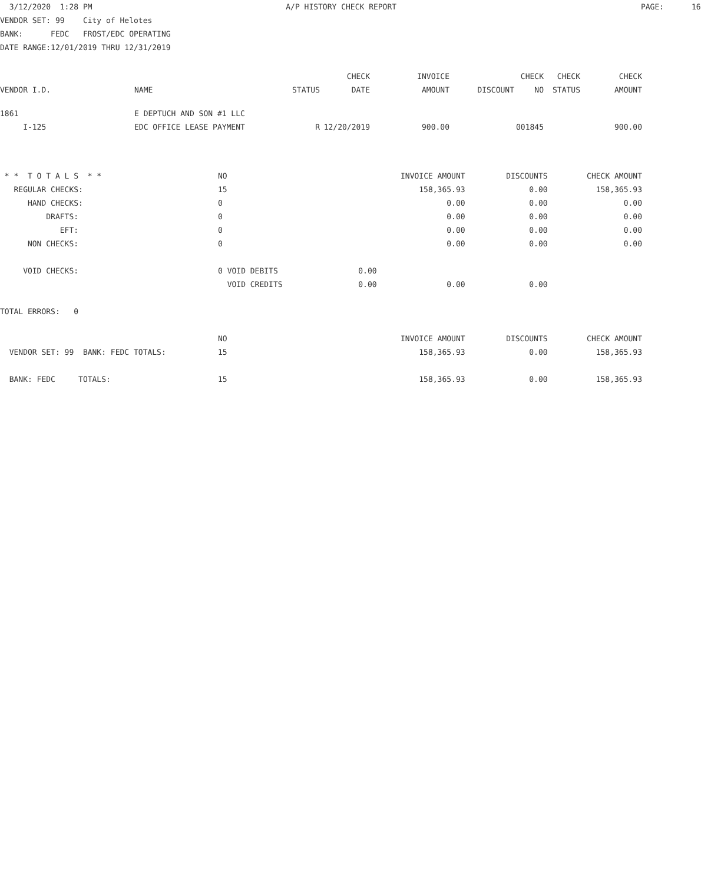3/12/2020 1:28 PM A/P HISTORY CHECK REPORT PAGE: 16
VENDOR SET: 99 City of Helotes
BANK: FEDC FROST/EDC OPERATING
DATE RANGE:12/01/2019 THRU 12/31/2019
| | | | CHECK | INVOICE | | CHECK | CHECK | CHECK |
| --- | --- | --- | --- | --- | --- | --- | --- | --- |
| VENDOR I.D. | NAME | STATUS | DATE | AMOUNT | DISCOUNT | NO | STATUS | AMOUNT |
| 1861 | E DEPTUCH AND SON #1 LLC | | | | | | | |
| I-125 | EDC OFFICE LEASE PAYMENT | R | 12/20/2019 | 900.00 | | 001845 | | 900.00 |
| * * T O T A L S * * | NO | | INVOICE AMOUNT | DISCOUNTS | CHECK AMOUNT |
| REGULAR CHECKS: | 15 | | 158,365.93 | 0.00 | 158,365.93 |
| HAND CHECKS: | 0 | | 0.00 | 0.00 | 0.00 |
| DRAFTS: | 0 | | 0.00 | 0.00 | 0.00 |
| EFT: | 0 | | 0.00 | 0.00 | 0.00 |
| NON CHECKS: | 0 | | 0.00 | 0.00 | 0.00 |
| VOID CHECKS: | 0 VOID DEBITS | 0.00 | | | |
| | VOID CREDITS | 0.00 | 0.00 | 0.00 | |
| TOTAL ERRORS: 0 | | | | | |
| | NO | | INVOICE AMOUNT | DISCOUNTS | CHECK AMOUNT |
| VENDOR SET: 99 BANK: FEDC TOTALS: | 15 | | 158,365.93 | 0.00 | 158,365.93 |
| BANK: FEDC TOTALS: | 15 | | 158,365.93 | 0.00 | 158,365.93 |